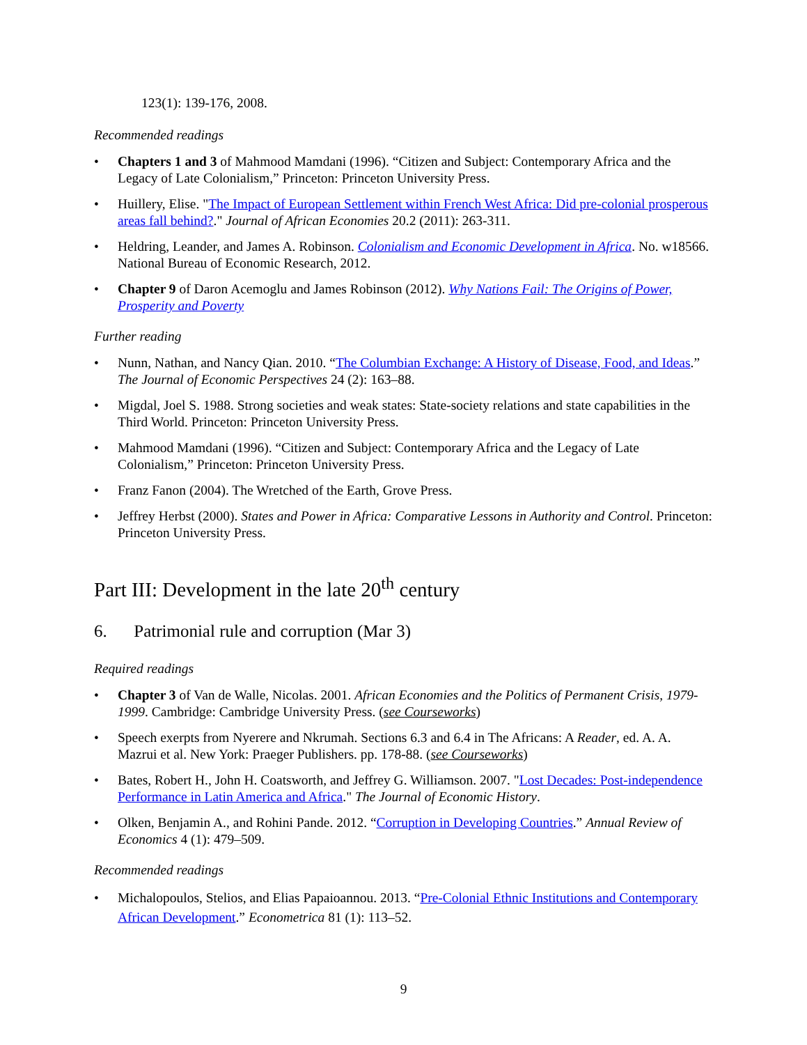123(1): 139-176, 2008.
Recommended readings
• Chapters 1 and 3 of Mahmood Mamdani (1996). “Citizen and Subject: Contemporary Africa and the Legacy of Late Colonialism,” Princeton: Princeton University Press.
• Huillery, Elise. "The Impact of European Settlement within French West Africa: Did pre-colonial prosperous areas fall behind?." Journal of African Economies 20.2 (2011): 263-311.
• Heldring, Leander, and James A. Robinson. Colonialism and Economic Development in Africa. No. w18566. National Bureau of Economic Research, 2012.
• Chapter 9 of Daron Acemoglu and James Robinson (2012). Why Nations Fail: The Origins of Power, Prosperity and Poverty
Further reading
• Nunn, Nathan, and Nancy Qian. 2010. “The Columbian Exchange: A History of Disease, Food, and Ideas.” The Journal of Economic Perspectives 24 (2): 163–88.
• Migdal, Joel S. 1988. Strong societies and weak states: State-society relations and state capabilities in the Third World. Princeton: Princeton University Press.
• Mahmood Mamdani (1996). “Citizen and Subject: Contemporary Africa and the Legacy of Late Colonialism,” Princeton: Princeton University Press.
• Franz Fanon (2004). The Wretched of the Earth, Grove Press.
• Jeffrey Herbst (2000). States and Power in Africa: Comparative Lessons in Authority and Control. Princeton: Princeton University Press.
Part III: Development in the late 20<sup>th</sup> century
6. Patrimonial rule and corruption (Mar 3)
Required readings
• Chapter 3 of Van de Walle, Nicolas. 2001. African Economies and the Politics of Permanent Crisis, 1979-1999. Cambridge: Cambridge University Press. (see Courseworks)
• Speech exerpts from Nyerere and Nkrumah. Sections 6.3 and 6.4 in The Africans: A Reader, ed. A. A. Mazrui et al. New York: Praeger Publishers. pp. 178-88. (see Courseworks)
• Bates, Robert H., John H. Coatsworth, and Jeffrey G. Williamson. 2007. "Lost Decades: Post-independence Performance in Latin America and Africa." The Journal of Economic History.
• Olken, Benjamin A., and Rohini Pande. 2012. “Corruption in Developing Countries.” Annual Review of Economics 4 (1): 479–509.
Recommended readings
• Michalopoulos, Stelios, and Elias Papaioannou. 2013. “Pre-Colonial Ethnic Institutions and Contemporary African Development.” Econometrica 81 (1): 113–52.
9